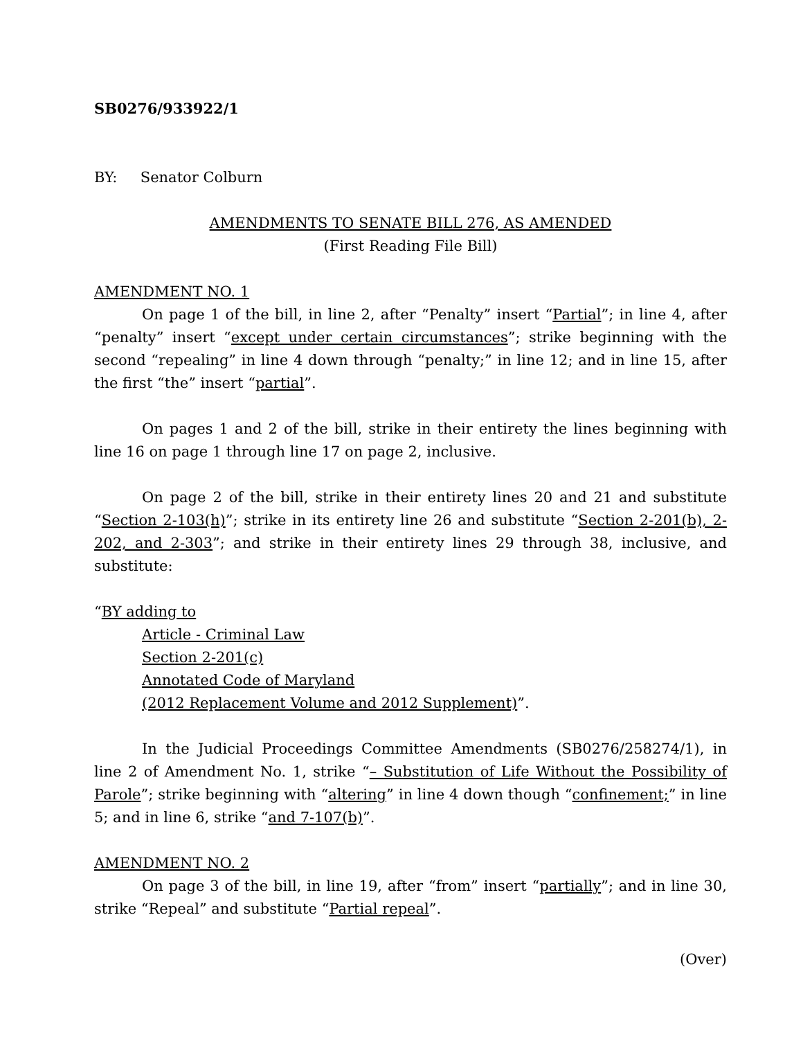SB0276/933922/1
BY: Senator Colburn
AMENDMENTS TO SENATE BILL 276, AS AMENDED
(First Reading File Bill)
AMENDMENT NO. 1
On page 1 of the bill, in line 2, after “Penalty” insert “Partial”; in line 4, after “penalty” insert “except under certain circumstances”; strike beginning with the second “repealing” in line 4 down through “penalty;” in line 12; and in line 15, after the first “the” insert “partial”.
On pages 1 and 2 of the bill, strike in their entirety the lines beginning with line 16 on page 1 through line 17 on page 2, inclusive.
On page 2 of the bill, strike in their entirety lines 20 and 21 and substitute “Section 2-103(h)”; strike in its entirety line 26 and substitute “Section 2-201(b), 2-202, and 2-303”; and strike in their entirety lines 29 through 38, inclusive, and substitute:
“BY adding to
Article - Criminal Law
Section 2-201(c)
Annotated Code of Maryland
(2012 Replacement Volume and 2012 Supplement)”.
In the Judicial Proceedings Committee Amendments (SB0276/258274/1), in line 2 of Amendment No. 1, strike “– Substitution of Life Without the Possibility of Parole”; strike beginning with “altering” in line 4 down though “confinement;” in line 5; and in line 6, strike “and 7-107(b)”.
AMENDMENT NO. 2
On page 3 of the bill, in line 19, after “from” insert “partially”; and in line 30, strike “Repeal” and substitute “Partial repeal”.
(Over)